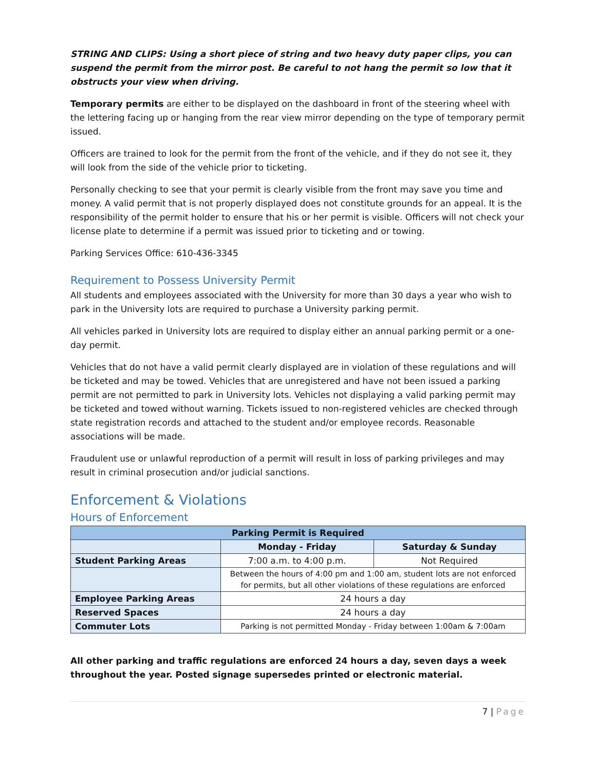STRING AND CLIPS: Using a short piece of string and two heavy duty paper clips, you can suspend the permit from the mirror post. Be careful to not hang the permit so low that it obstructs your view when driving.
Temporary permits are either to be displayed on the dashboard in front of the steering wheel with the lettering facing up or hanging from the rear view mirror depending on the type of temporary permit issued.
Officers are trained to look for the permit from the front of the vehicle, and if they do not see it, they will look from the side of the vehicle prior to ticketing.
Personally checking to see that your permit is clearly visible from the front may save you time and money. A valid permit that is not properly displayed does not constitute grounds for an appeal. It is the responsibility of the permit holder to ensure that his or her permit is visible. Officers will not check your license plate to determine if a permit was issued prior to ticketing and or towing.
Parking Services Office: 610-436-3345
Requirement to Possess University Permit
All students and employees associated with the University for more than 30 days a year who wish to park in the University lots are required to purchase a University parking permit.
All vehicles parked in University lots are required to display either an annual parking permit or a one-day permit.
Vehicles that do not have a valid permit clearly displayed are in violation of these regulations and will be ticketed and may be towed. Vehicles that are unregistered and have not been issued a parking permit are not permitted to park in University lots. Vehicles not displaying a valid parking permit may be ticketed and towed without warning. Tickets issued to non-registered vehicles are checked through state registration records and attached to the student and/or employee records. Reasonable associations will be made.
Fraudulent use or unlawful reproduction of a permit will result in loss of parking privileges and may result in criminal prosecution and/or judicial sanctions.
Enforcement & Violations
Hours of Enforcement
| Parking Permit is Required | | |
| --- | --- | --- |
| | Monday - Friday | Saturday & Sunday |
| Student Parking Areas | 7:00 a.m. to 4:00 p.m. | Not Required |
| | Between the hours of 4:00 pm and 1:00 am, student lots are not enforced for permits, but all other violations of these regulations are enforced | |
| Employee Parking Areas | 24 hours a day | |
| Reserved Spaces | 24 hours a day | |
| Commuter Lots | Parking is not permitted Monday - Friday between 1:00am & 7:00am | |
All other parking and traffic regulations are enforced 24 hours a day, seven days a week throughout the year. Posted signage supersedes printed or electronic material.
7 | Page